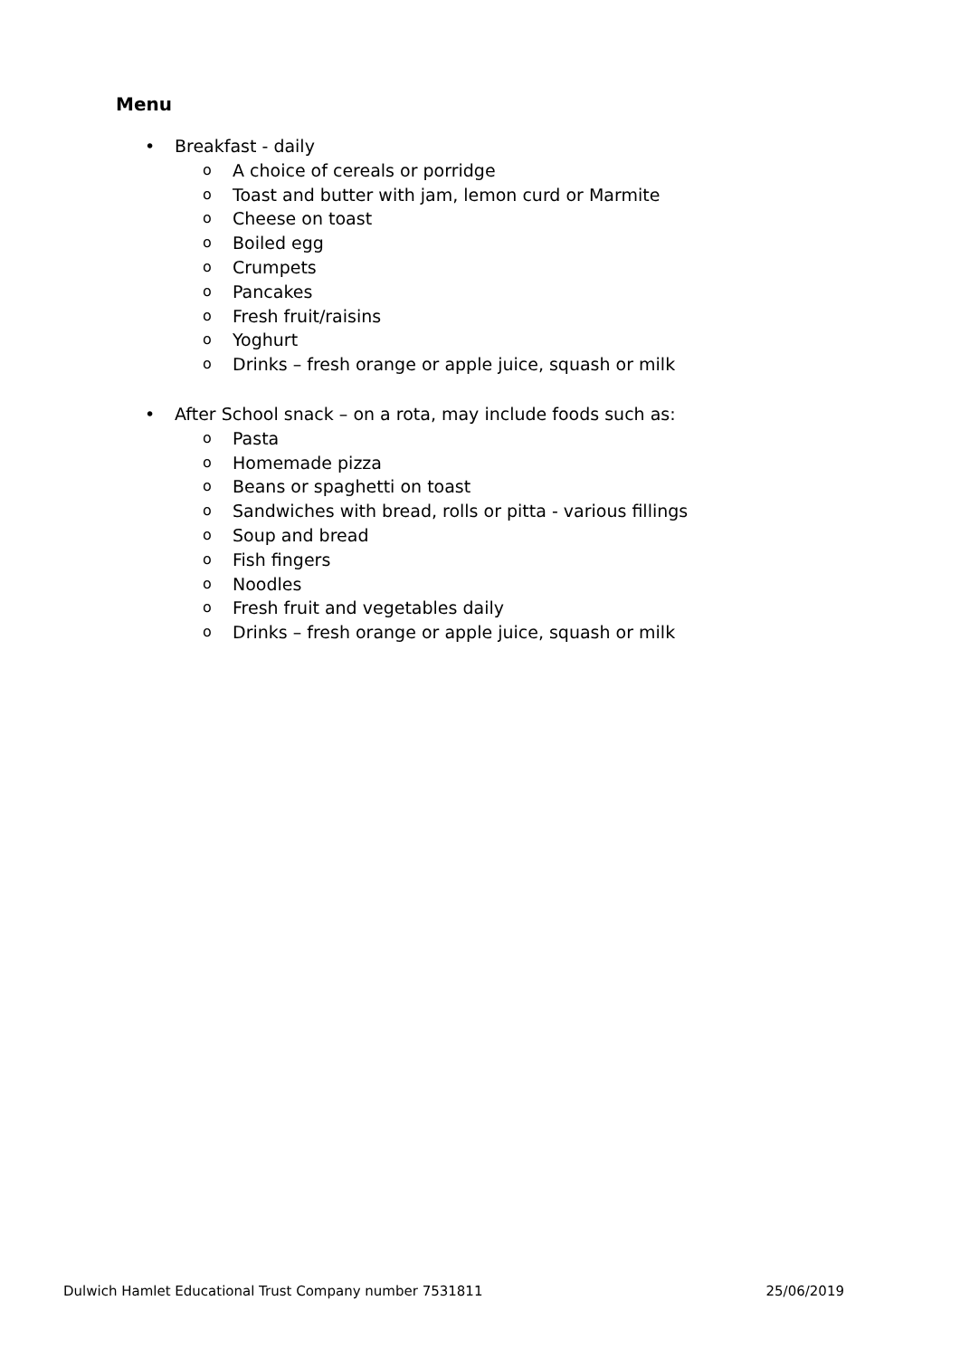Menu
• Breakfast - daily
o A choice of cereals or porridge
o Toast and butter with jam, lemon curd or Marmite
o Cheese on toast
o Boiled egg
o Crumpets
o Pancakes
o Fresh fruit/raisins
o Yoghurt
o Drinks – fresh orange or apple juice, squash or milk
• After School snack – on a rota, may include foods such as:
o Pasta
o Homemade pizza
o Beans or spaghetti on toast
o Sandwiches with bread, rolls or pitta - various fillings
o Soup and bread
o Fish fingers
o Noodles
o Fresh fruit and vegetables daily
o Drinks – fresh orange or apple juice, squash or milk
Dulwich Hamlet Educational Trust Company number 7531811 25/06/2019